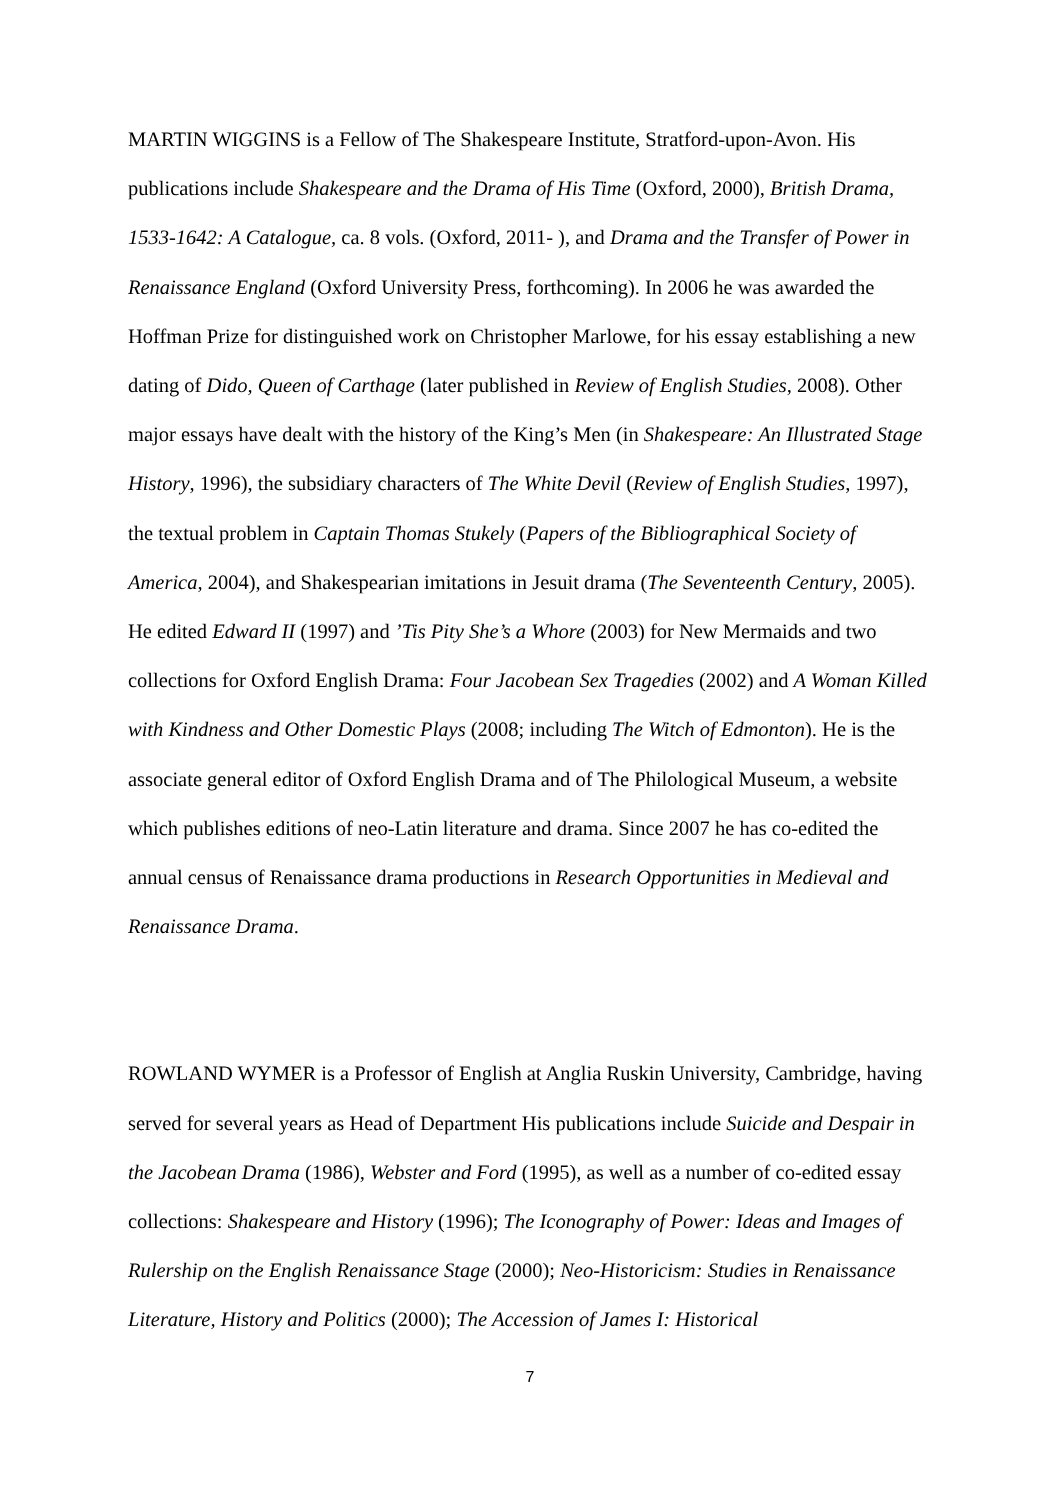MARTIN WIGGINS is a Fellow of The Shakespeare Institute, Stratford-upon-Avon. His publications include Shakespeare and the Drama of His Time (Oxford, 2000), British Drama, 1533-1642: A Catalogue, ca. 8 vols. (Oxford, 2011- ), and Drama and the Transfer of Power in Renaissance England (Oxford University Press, forthcoming). In 2006 he was awarded the Hoffman Prize for distinguished work on Christopher Marlowe, for his essay establishing a new dating of Dido, Queen of Carthage (later published in Review of English Studies, 2008). Other major essays have dealt with the history of the King’s Men (in Shakespeare: An Illustrated Stage History, 1996), the subsidiary characters of The White Devil (Review of English Studies, 1997), the textual problem in Captain Thomas Stukely (Papers of the Bibliographical Society of America, 2004), and Shakespearian imitations in Jesuit drama (The Seventeenth Century, 2005). He edited Edward II (1997) and ’Tis Pity She’s a Whore (2003) for New Mermaids and two collections for Oxford English Drama: Four Jacobean Sex Tragedies (2002) and A Woman Killed with Kindness and Other Domestic Plays (2008; including The Witch of Edmonton). He is the associate general editor of Oxford English Drama and of The Philological Museum, a website which publishes editions of neo-Latin literature and drama. Since 2007 he has co-edited the annual census of Renaissance drama productions in Research Opportunities in Medieval and Renaissance Drama.
ROWLAND WYMER is a Professor of English at Anglia Ruskin University, Cambridge, having served for several years as Head of Department His publications include Suicide and Despair in the Jacobean Drama (1986), Webster and Ford (1995), as well as a number of co-edited essay collections: Shakespeare and History (1996); The Iconography of Power: Ideas and Images of Rulership on the English Renaissance Stage (2000); Neo-Historicism: Studies in Renaissance Literature, History and Politics (2000); The Accession of James I: Historical
7